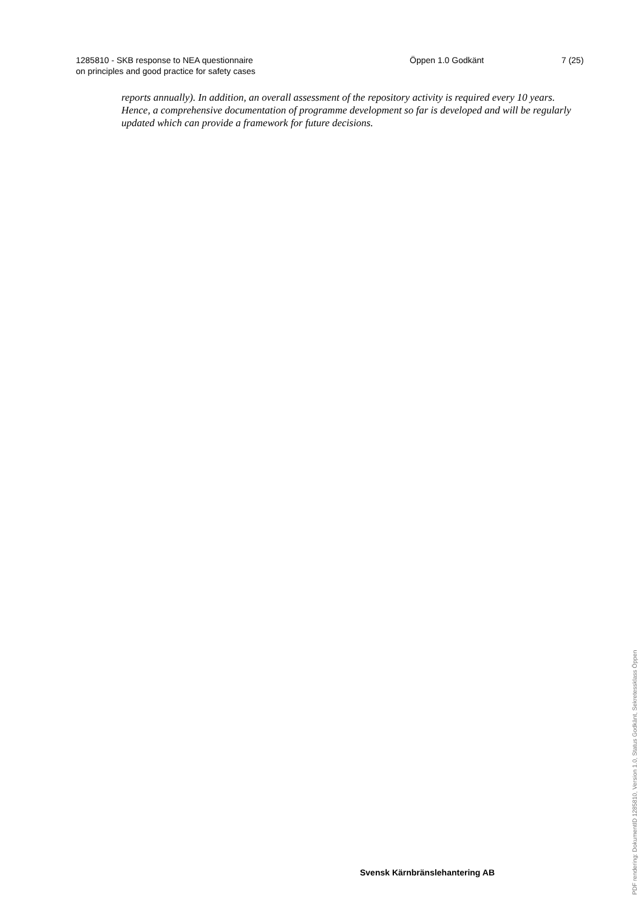1285810 - SKB response to NEA questionnaire
on principles and good practice for safety cases
Öppen 1.0 Godkänt 7 (25)
reports annually). In addition, an overall assessment of the repository activity is required every 10 years. Hence, a comprehensive documentation of programme development so far is developed and will be regularly updated which can provide a framework for future decisions.
Svensk Kärnbränslehantering AB
PDF rendering: DokumentID 1285810, Version 1.0, Status Godkänt, Sekretessklass Öppen